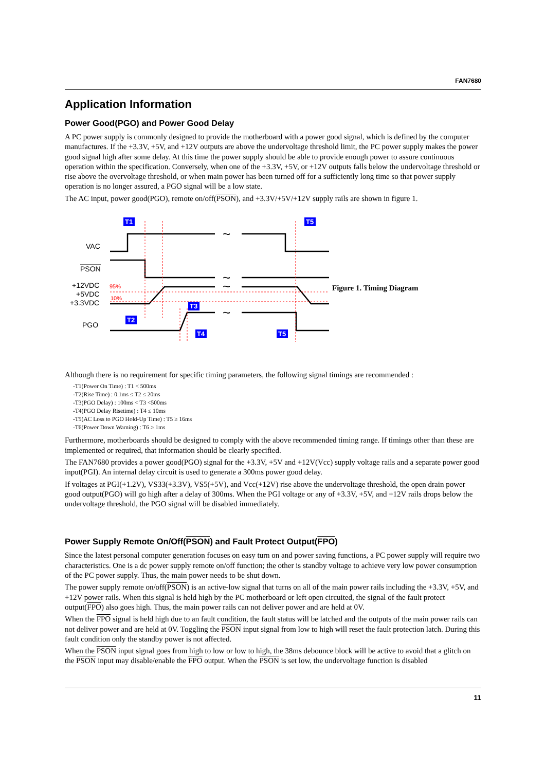FAN7680
Application Information
Power Good(PGO) and Power Good Delay
A PC power supply is commonly designed to provide the motherboard with a power good signal, which is defined by the computer manufactures. If the +3.3V, +5V, and +12V outputs are above the undervoltage threshold limit, the PC power supply makes the power good signal high after some delay. At this time the power supply should be able to provide enough power to assure continuous operation within the specification. Conversely, when one of the +3.3V, +5V, or +12V outputs falls below the undervoltage threshold or rise above the overvoltage threshold, or when main power has been turned off for a sufficiently long time so that power supply operation is no longer assured, a PGO signal will be a low state.
The AC input, power good(PGO), remote on/off(PSON), and +3.3V/+5V/+12V supply rails are shown in figure 1.
VAC
PSON
+12VDC
+5VDC
+3.3VDC
PGO
95%
10%
T1
T5
T3
T2
T4
T5
~
~
~
~
Figure 1. Timing Diagram
Although there is no requirement for specific timing parameters, the following signal timings are recommended :
-T1(Power On Time) : T1 < 500ms
-T2(Rise Time) : 0.1ms ≤ T2 ≤ 20ms
-T3(PGO Delay) : 100ms < T3 <500ms
-T4(PGO Delay Risetime) : T4 ≤ 10ms
-T5(AC Loss to PGO Hold-Up Time) : T5 ≥ 16ms
-T6(Power Down Warning) : T6 ≥ 1ms
Furthermore, motherboards should be designed to comply with the above recommended timing range. If timings other than these are implemented or required, that information should be clearly specified.
The FAN7680 provides a power good(PGO) signal for the +3.3V, +5V and +12V(Vcc) supply voltage rails and a separate power good input(PGI). An internal delay circuit is used to generate a 300ms power good delay.
If voltages at PGI(+1.2V), VS33(+3.3V), VS5(+5V), and Vcc(+12V) rise above the undervoltage threshold, the open drain power good output(PGO) will go high after a delay of 300ms. When the PGI voltage or any of +3.3V, +5V, and +12V rails drops below the undervoltage threshold, the PGO signal will be disabled immediately.
Power Supply Remote On/Off(PSON) and Fault Protect Output(FPO)
Since the latest personal computer generation focuses on easy turn on and power saving functions, a PC power supply will require two characteristics. One is a dc power supply remote on/off function; the other is standby voltage to achieve very low power consumption of the PC power supply. Thus, the main power needs to be shut down.
The power supply remote on/off(PSON) is an active-low signal that turns on all of the main power rails including the +3.3V, +5V, and +12V power rails. When this signal is held high by the PC motherboard or left open circuited, the signal of the fault protect output(FPO) also goes high. Thus, the main power rails can not deliver power and are held at 0V.
When the FPO signal is held high due to an fault condition, the fault status will be latched and the outputs of the main power rails can not deliver power and are held at 0V. Toggling the PSON input signal from low to high will reset the fault protection latch. During this fault condition only the standby power is not affected.
When the PSON input signal goes from high to low or low to high, the 38ms debounce block will be active to avoid that a glitch on the PSON input may disable/enable the FPO output. When the PSON is set low, the undervoltage function is disabled
11